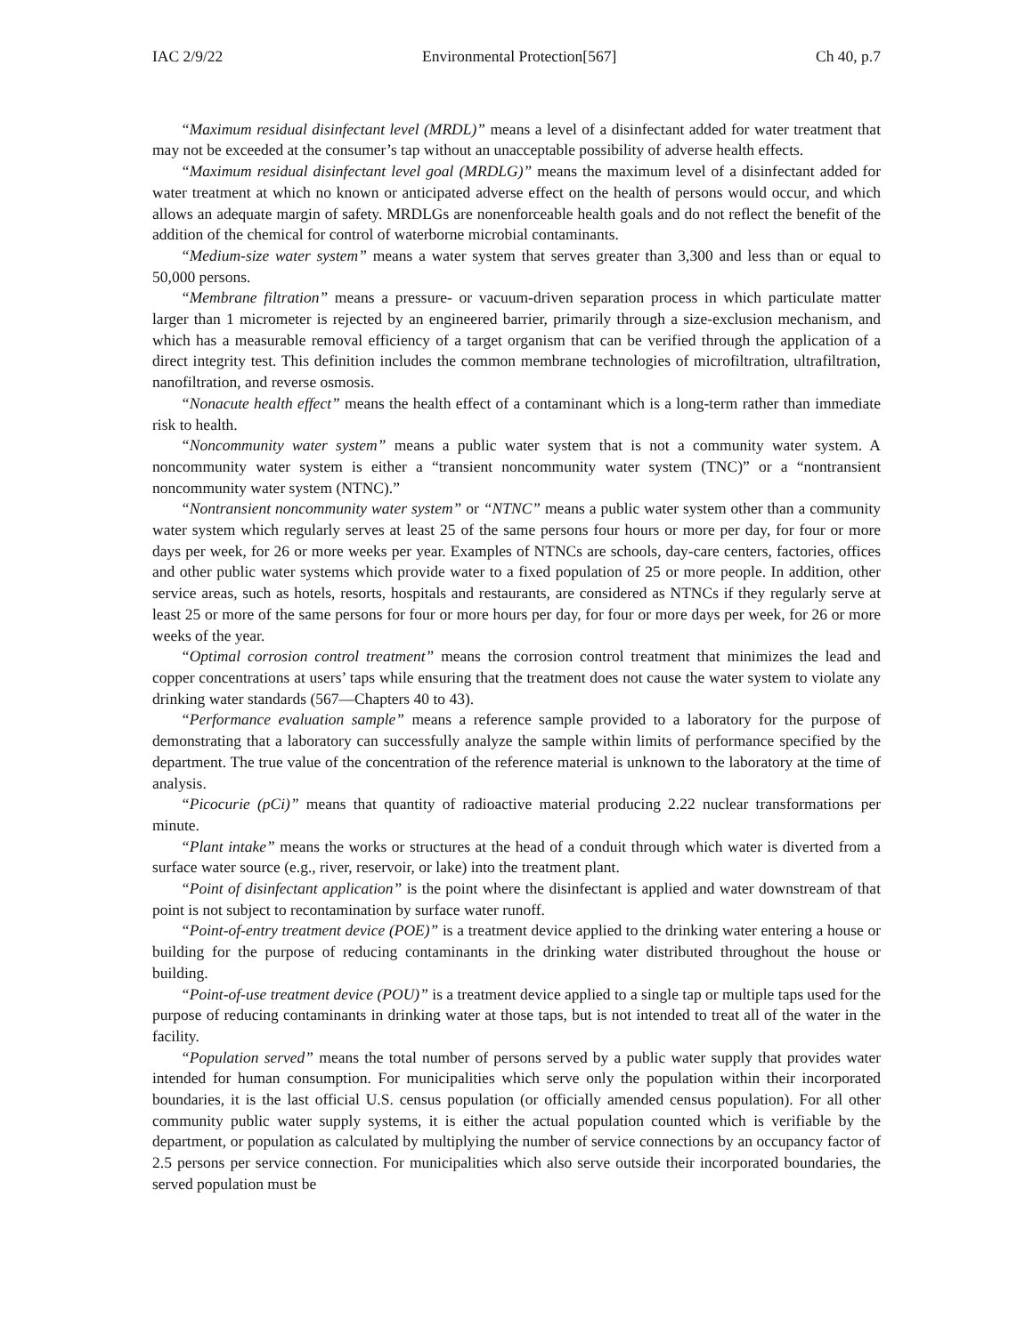IAC 2/9/22 Environmental Protection[567] Ch 40, p.7
“Maximum residual disinfectant level (MRDL)” means a level of a disinfectant added for water treatment that may not be exceeded at the consumer’s tap without an unacceptable possibility of adverse health effects.
“Maximum residual disinfectant level goal (MRDLG)” means the maximum level of a disinfectant added for water treatment at which no known or anticipated adverse effect on the health of persons would occur, and which allows an adequate margin of safety. MRDLGs are nonenforceable health goals and do not reflect the benefit of the addition of the chemical for control of waterborne microbial contaminants.
“Medium-size water system” means a water system that serves greater than 3,300 and less than or equal to 50,000 persons.
“Membrane filtration” means a pressure- or vacuum-driven separation process in which particulate matter larger than 1 micrometer is rejected by an engineered barrier, primarily through a size-exclusion mechanism, and which has a measurable removal efficiency of a target organism that can be verified through the application of a direct integrity test. This definition includes the common membrane technologies of microfiltration, ultrafiltration, nanofiltration, and reverse osmosis.
“Nonacute health effect” means the health effect of a contaminant which is a long-term rather than immediate risk to health.
“Noncommunity water system” means a public water system that is not a community water system. A noncommunity water system is either a “transient noncommunity water system (TNC)” or a “nontransient noncommunity water system (NTNC).”
“Nontransient noncommunity water system” or “NTNC” means a public water system other than a community water system which regularly serves at least 25 of the same persons four hours or more per day, for four or more days per week, for 26 or more weeks per year. Examples of NTNCs are schools, day-care centers, factories, offices and other public water systems which provide water to a fixed population of 25 or more people. In addition, other service areas, such as hotels, resorts, hospitals and restaurants, are considered as NTNCs if they regularly serve at least 25 or more of the same persons for four or more hours per day, for four or more days per week, for 26 or more weeks of the year.
“Optimal corrosion control treatment” means the corrosion control treatment that minimizes the lead and copper concentrations at users’ taps while ensuring that the treatment does not cause the water system to violate any drinking water standards (567—Chapters 40 to 43).
“Performance evaluation sample” means a reference sample provided to a laboratory for the purpose of demonstrating that a laboratory can successfully analyze the sample within limits of performance specified by the department. The true value of the concentration of the reference material is unknown to the laboratory at the time of analysis.
“Picocurie (pCi)” means that quantity of radioactive material producing 2.22 nuclear transformations per minute.
“Plant intake” means the works or structures at the head of a conduit through which water is diverted from a surface water source (e.g., river, reservoir, or lake) into the treatment plant.
“Point of disinfectant application” is the point where the disinfectant is applied and water downstream of that point is not subject to recontamination by surface water runoff.
“Point-of-entry treatment device (POE)” is a treatment device applied to the drinking water entering a house or building for the purpose of reducing contaminants in the drinking water distributed throughout the house or building.
“Point-of-use treatment device (POU)” is a treatment device applied to a single tap or multiple taps used for the purpose of reducing contaminants in drinking water at those taps, but is not intended to treat all of the water in the facility.
“Population served” means the total number of persons served by a public water supply that provides water intended for human consumption. For municipalities which serve only the population within their incorporated boundaries, it is the last official U.S. census population (or officially amended census population). For all other community public water supply systems, it is either the actual population counted which is verifiable by the department, or population as calculated by multiplying the number of service connections by an occupancy factor of 2.5 persons per service connection. For municipalities which also serve outside their incorporated boundaries, the served population must be